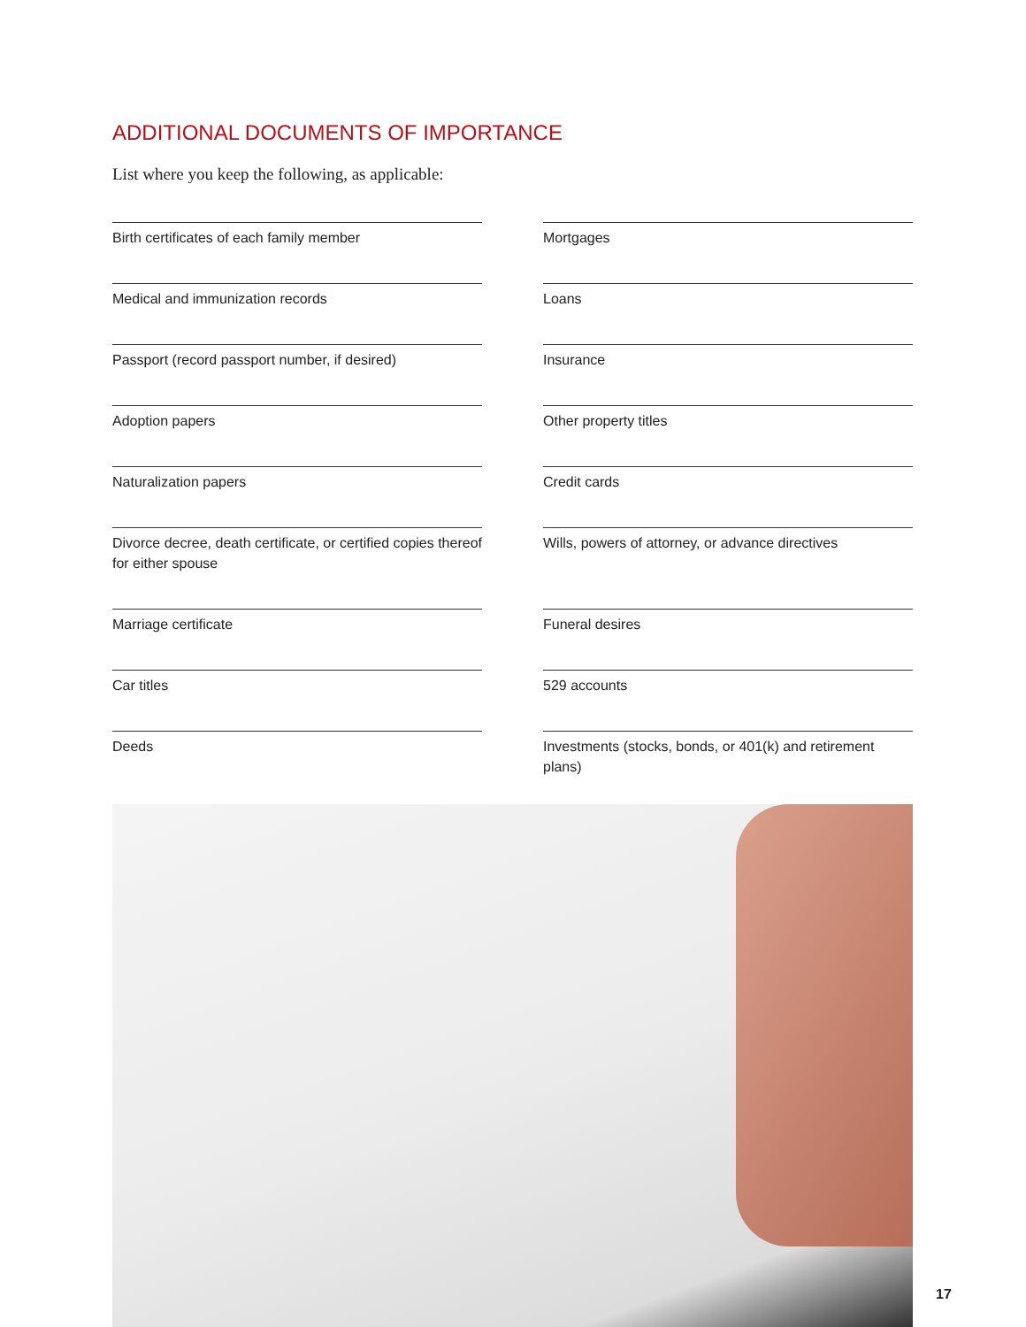ADDITIONAL DOCUMENTS OF IMPORTANCE
List where you keep the following, as applicable:
Birth certificates of each family member
Mortgages
Medical and immunization records
Loans
Passport (record passport number, if desired)
Insurance
Adoption papers
Other property titles
Naturalization papers
Credit cards
Divorce decree, death certificate, or certified copies thereof for either spouse
Wills, powers of attorney, or advance directives
Marriage certificate
Funeral desires
Car titles
529 accounts
Deeds
Investments (stocks, bonds, or 401(k) and retirement plans)
17